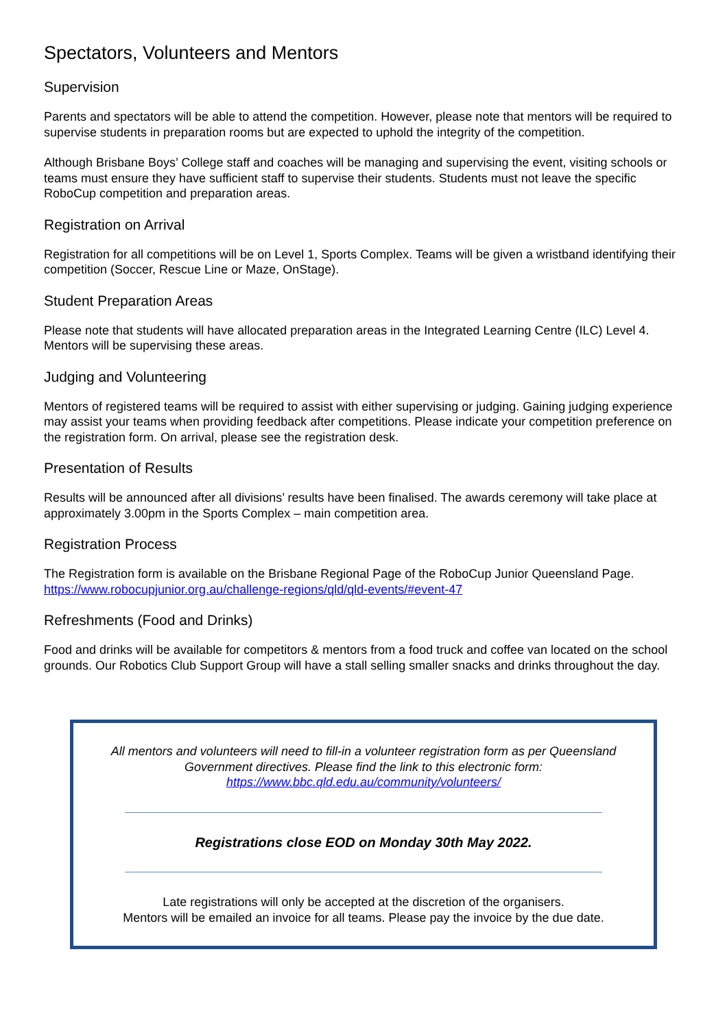Spectators, Volunteers and Mentors
Supervision
Parents and spectators will be able to attend the competition. However, please note that mentors will be required to supervise students in preparation rooms but are expected to uphold the integrity of the competition.
Although Brisbane Boys’ College staff and coaches will be managing and supervising the event, visiting schools or teams must ensure they have sufficient staff to supervise their students. Students must not leave the specific RoboCup competition and preparation areas.
Registration on Arrival
Registration for all competitions will be on Level 1, Sports Complex. Teams will be given a wristband identifying their competition (Soccer, Rescue Line or Maze, OnStage).
Student Preparation Areas
Please note that students will have allocated preparation areas in the Integrated Learning Centre (ILC) Level 4. Mentors will be supervising these areas.
Judging and Volunteering
Mentors of registered teams will be required to assist with either supervising or judging. Gaining judging experience may assist your teams when providing feedback after competitions. Please indicate your competition preference on the registration form. On arrival, please see the registration desk.
Presentation of Results
Results will be announced after all divisions’ results have been finalised. The awards ceremony will take place at approximately 3.00pm in the Sports Complex – main competition area.
Registration Process
The Registration form is available on the Brisbane Regional Page of the RoboCup Junior Queensland Page. https://www.robocupjunior.org.au/challenge-regions/qld/qld-events/#event-47
Refreshments (Food and Drinks)
Food and drinks will be available for competitors & mentors from a food truck and coffee van located on the school grounds. Our Robotics Club Support Group will have a stall selling smaller snacks and drinks throughout the day.
All mentors and volunteers will need to fill-in a volunteer registration form as per Queensland Government directives. Please find the link to this electronic form:
https://www.bbc.qld.edu.au/community/volunteers/
Registrations close EOD on Monday 30th May 2022.
Late registrations will only be accepted at the discretion of the organisers.
Mentors will be emailed an invoice for all teams. Please pay the invoice by the due date.